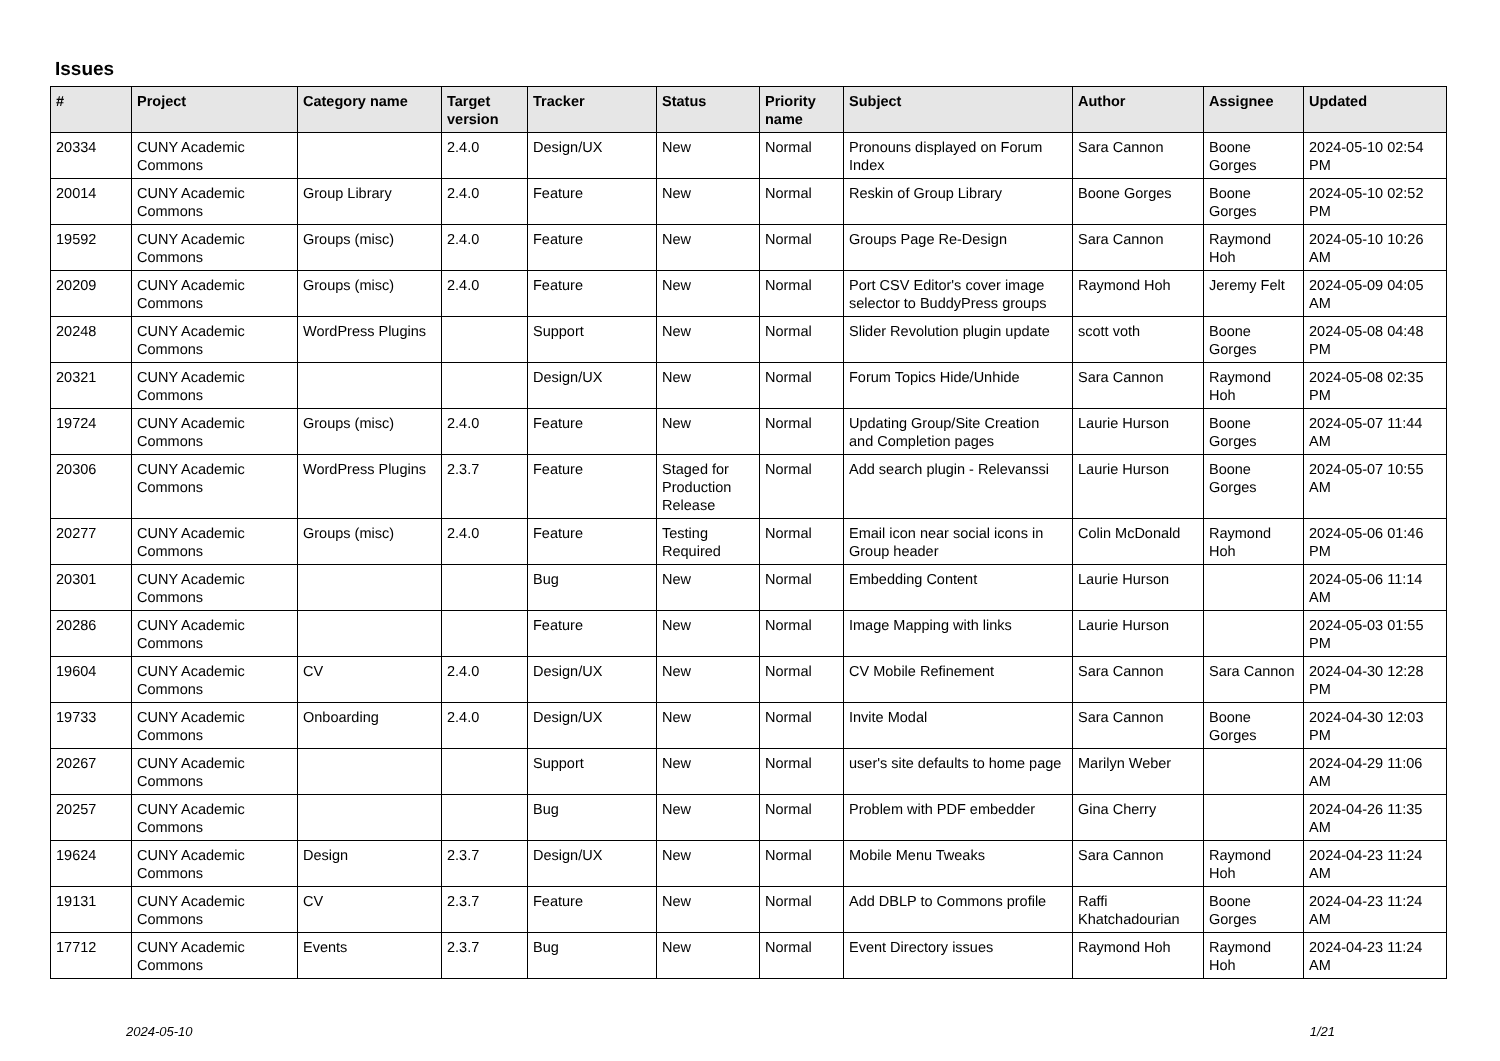Issues
| # | Project | Category name | Target version | Tracker | Status | Priority name | Subject | Author | Assignee | Updated |
| --- | --- | --- | --- | --- | --- | --- | --- | --- | --- | --- |
| 20334 | CUNY Academic Commons | | 2.4.0 | Design/UX | New | Normal | Pronouns displayed on Forum Index | Sara Cannon | Boone Gorges | 2024-05-10 02:54 PM |
| 20014 | CUNY Academic Commons | Group Library | 2.4.0 | Feature | New | Normal | Reskin of Group Library | Boone Gorges | Boone Gorges | 2024-05-10 02:52 PM |
| 19592 | CUNY Academic Commons | Groups (misc) | 2.4.0 | Feature | New | Normal | Groups Page Re-Design | Sara Cannon | Raymond Hoh | 2024-05-10 10:26 AM |
| 20209 | CUNY Academic Commons | Groups (misc) | 2.4.0 | Feature | New | Normal | Port CSV Editor's cover image selector to BuddyPress groups | Raymond Hoh | Jeremy Felt | 2024-05-09 04:05 AM |
| 20248 | CUNY Academic Commons | WordPress Plugins | | Support | New | Normal | Slider Revolution plugin update | scott voth | Boone Gorges | 2024-05-08 04:48 PM |
| 20321 | CUNY Academic Commons | | | Design/UX | New | Normal | Forum Topics Hide/Unhide | Sara Cannon | Raymond Hoh | 2024-05-08 02:35 PM |
| 19724 | CUNY Academic Commons | Groups (misc) | 2.4.0 | Feature | New | Normal | Updating Group/Site Creation and Completion pages | Laurie Hurson | Boone Gorges | 2024-05-07 11:44 AM |
| 20306 | CUNY Academic Commons | WordPress Plugins | 2.3.7 | Feature | Staged for Production Release | Normal | Add search plugin - Relevanssi | Laurie Hurson | Boone Gorges | 2024-05-07 10:55 AM |
| 20277 | CUNY Academic Commons | Groups (misc) | 2.4.0 | Feature | Testing Required | Normal | Email icon near social icons in Group header | Colin McDonald | Raymond Hoh | 2024-05-06 01:46 PM |
| 20301 | CUNY Academic Commons | | | Bug | New | Normal | Embedding Content | Laurie Hurson | | 2024-05-06 11:14 AM |
| 20286 | CUNY Academic Commons | | | Feature | New | Normal | Image Mapping with links | Laurie Hurson | | 2024-05-03 01:55 PM |
| 19604 | CUNY Academic Commons | CV | 2.4.0 | Design/UX | New | Normal | CV Mobile Refinement | Sara Cannon | Sara Cannon | 2024-04-30 12:28 PM |
| 19733 | CUNY Academic Commons | Onboarding | 2.4.0 | Design/UX | New | Normal | Invite Modal | Sara Cannon | Boone Gorges | 2024-04-30 12:03 PM |
| 20267 | CUNY Academic Commons | | | Support | New | Normal | user's site defaults to home page | Marilyn Weber | | 2024-04-29 11:06 AM |
| 20257 | CUNY Academic Commons | | | Bug | New | Normal | Problem with PDF embedder | Gina Cherry | | 2024-04-26 11:35 AM |
| 19624 | CUNY Academic Commons | Design | 2.3.7 | Design/UX | New | Normal | Mobile Menu Tweaks | Sara Cannon | Raymond Hoh | 2024-04-23 11:24 AM |
| 19131 | CUNY Academic Commons | CV | 2.3.7 | Feature | New | Normal | Add DBLP to Commons profile | Raffi Khatchadourian | Boone Gorges | 2024-04-23 11:24 AM |
| 17712 | CUNY Academic Commons | Events | 2.3.7 | Bug | New | Normal | Event Directory issues | Raymond Hoh | Raymond Hoh | 2024-04-23 11:24 AM |
2024-05-10 1/21